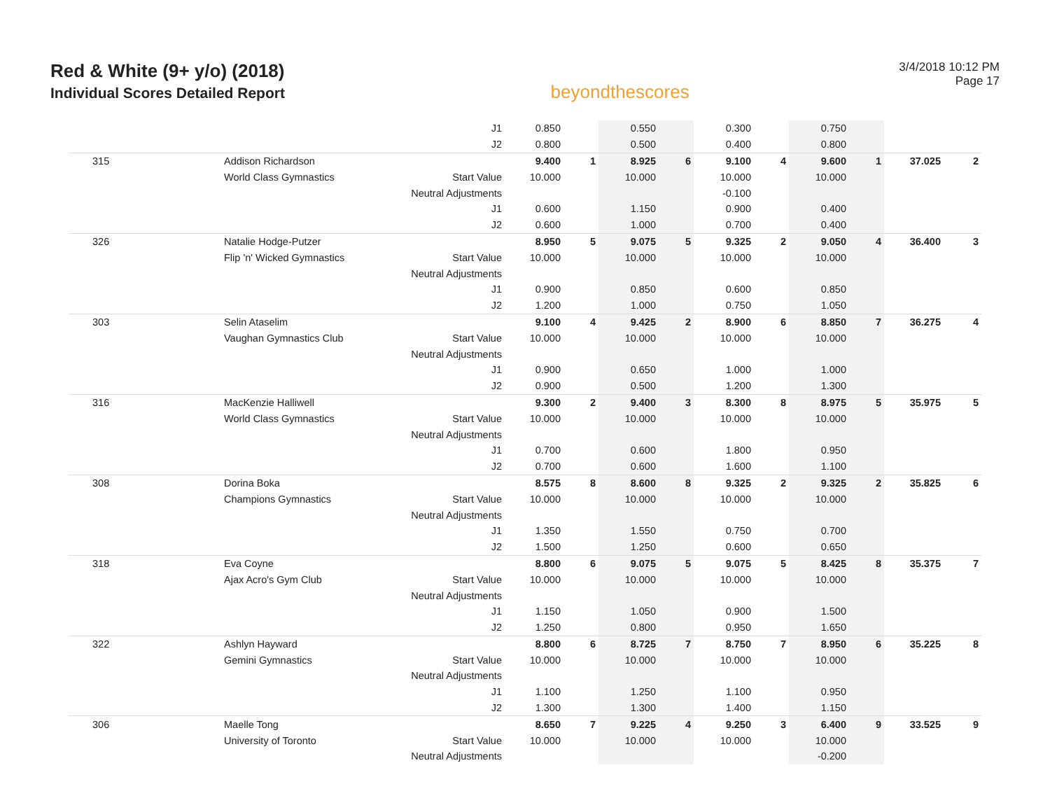Red & White (9+ y/o) (2018)
Individual Scores Detailed Report
beyondthescores
3/4/2018 10:12 PM
Page 17
| | | J1 | 0.850 | | 0.550 | | 0.300 | | 0.750 | | | |
| | | J2 | 0.800 | | 0.500 | | 0.400 | | 0.800 | | | |
| 315 | Addison Richardson | | 9.400 | 1 | 8.925 | 6 | 9.100 | 4 | 9.600 | 1 | 37.025 | 2 |
| | World Class Gymnastics | Start Value | 10.000 | | 10.000 | | 10.000 | | 10.000 | | | |
| | | Neutral Adjustments | | | | | -0.100 | | | | | |
| | | J1 | 0.600 | | 1.150 | | 0.900 | | 0.400 | | | |
| | | J2 | 0.600 | | 1.000 | | 0.700 | | 0.400 | | | |
| 326 | Natalie Hodge-Putzer | | 8.950 | 5 | 9.075 | 5 | 9.325 | 2 | 9.050 | 4 | 36.400 | 3 |
| | Flip 'n' Wicked Gymnastics | Start Value | 10.000 | | 10.000 | | 10.000 | | 10.000 | | | |
| | | Neutral Adjustments | | | | | | | | | | |
| | | J1 | 0.900 | | 0.850 | | 0.600 | | 0.850 | | | |
| | | J2 | 1.200 | | 1.000 | | 0.750 | | 1.050 | | | |
| 303 | Selin Ataselim | | 9.100 | 4 | 9.425 | 2 | 8.900 | 6 | 8.850 | 7 | 36.275 | 4 |
| | Vaughan Gymnastics Club | Start Value | 10.000 | | 10.000 | | 10.000 | | 10.000 | | | |
| | | Neutral Adjustments | | | | | | | | | | |
| | | J1 | 0.900 | | 0.650 | | 1.000 | | 1.000 | | | |
| | | J2 | 0.900 | | 0.500 | | 1.200 | | 1.300 | | | |
| 316 | MacKenzie Halliwell | | 9.300 | 2 | 9.400 | 3 | 8.300 | 8 | 8.975 | 5 | 35.975 | 5 |
| | World Class Gymnastics | Start Value | 10.000 | | 10.000 | | 10.000 | | 10.000 | | | |
| | | Neutral Adjustments | | | | | | | | | | |
| | | J1 | 0.700 | | 0.600 | | 1.800 | | 0.950 | | | |
| | | J2 | 0.700 | | 0.600 | | 1.600 | | 1.100 | | | |
| 308 | Dorina Boka | | 8.575 | 8 | 8.600 | 8 | 9.325 | 2 | 9.325 | 2 | 35.825 | 6 |
| | Champions Gymnastics | Start Value | 10.000 | | 10.000 | | 10.000 | | 10.000 | | | |
| | | Neutral Adjustments | | | | | | | | | | |
| | | J1 | 1.350 | | 1.550 | | 0.750 | | 0.700 | | | |
| | | J2 | 1.500 | | 1.250 | | 0.600 | | 0.650 | | | |
| 318 | Eva Coyne | | 8.800 | 6 | 9.075 | 5 | 9.075 | 5 | 8.425 | 8 | 35.375 | 7 |
| | Ajax Acro's Gym Club | Start Value | 10.000 | | 10.000 | | 10.000 | | 10.000 | | | |
| | | Neutral Adjustments | | | | | | | | | | |
| | | J1 | 1.150 | | 1.050 | | 0.900 | | 1.500 | | | |
| | | J2 | 1.250 | | 0.800 | | 0.950 | | 1.650 | | | |
| 322 | Ashlyn Hayward | | 8.800 | 6 | 8.725 | 7 | 8.750 | 7 | 8.950 | 6 | 35.225 | 8 |
| | Gemini Gymnastics | Start Value | 10.000 | | 10.000 | | 10.000 | | 10.000 | | | |
| | | Neutral Adjustments | | | | | | | | | | |
| | | J1 | 1.100 | | 1.250 | | 1.100 | | 0.950 | | | |
| | | J2 | 1.300 | | 1.300 | | 1.400 | | 1.150 | | | |
| 306 | Maelle Tong | | 8.650 | 7 | 9.225 | 4 | 9.250 | 3 | 6.400 | 9 | 33.525 | 9 |
| | University of Toronto | Start Value | 10.000 | | 10.000 | | 10.000 | | 10.000 | | | |
| | | Neutral Adjustments | | | | | | | -0.200 | | | |